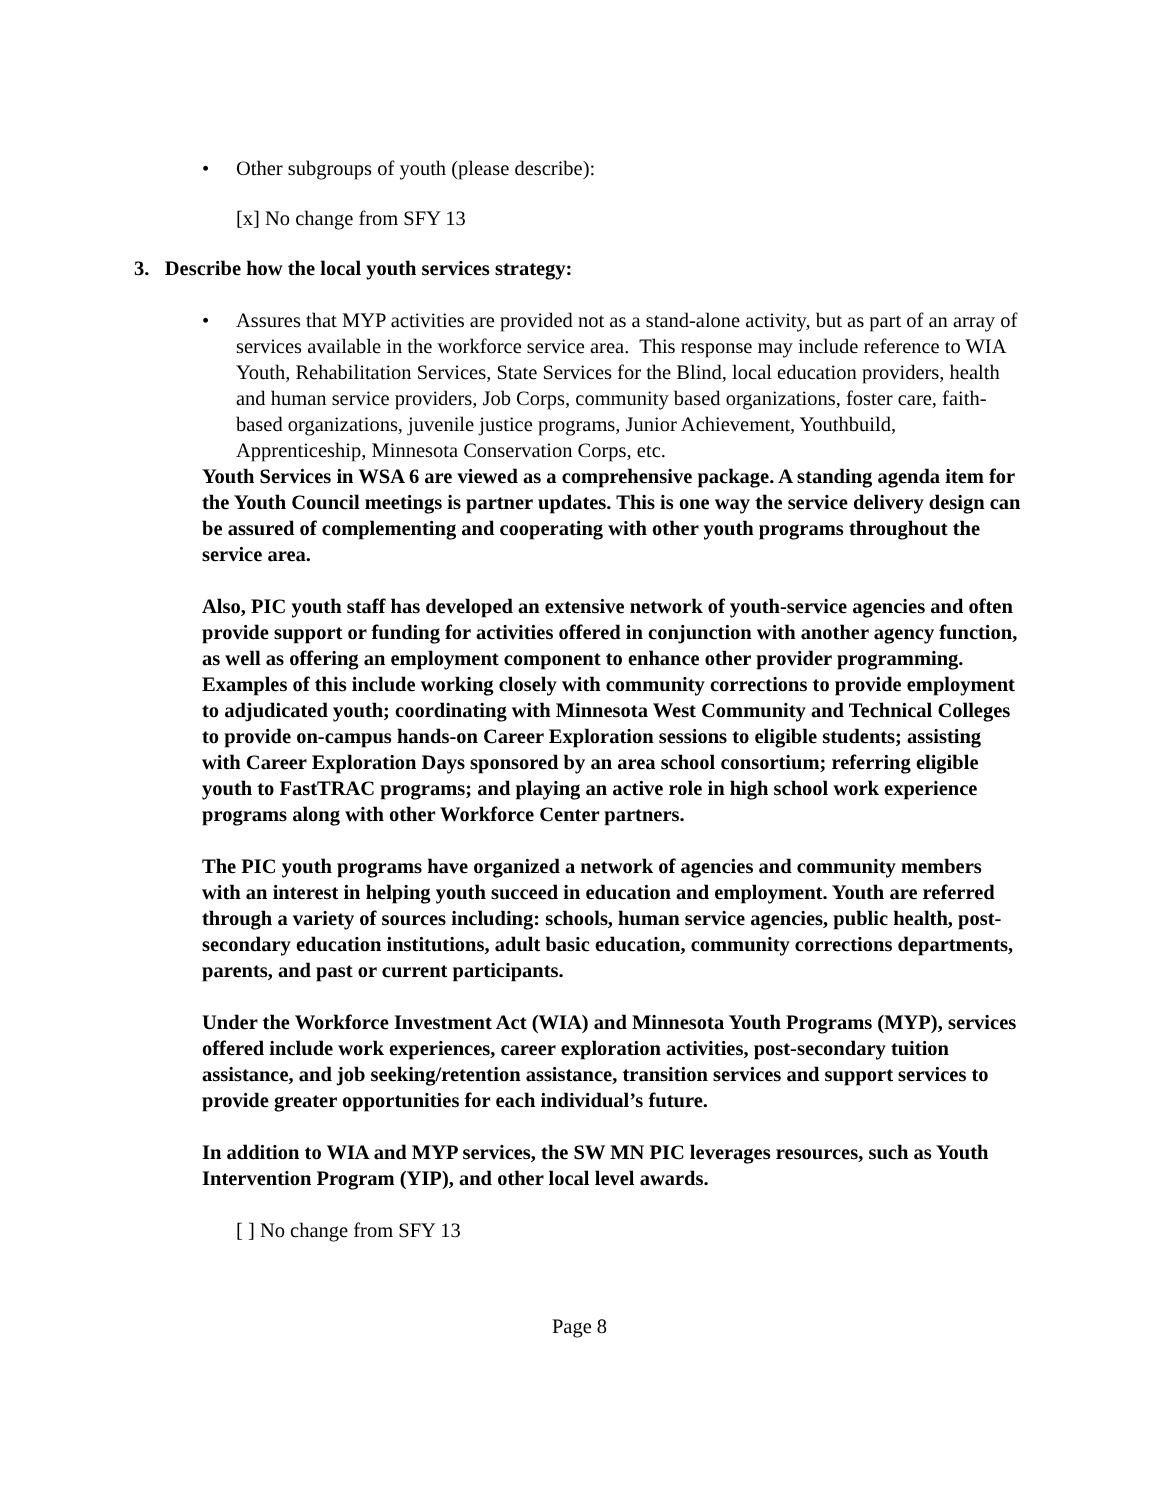• Other subgroups of youth (please describe):
[x] No change from SFY 13
3. Describe how the local youth services strategy:
• Assures that MYP activities are provided not as a stand-alone activity, but as part of an array of services available in the workforce service area. This response may include reference to WIA Youth, Rehabilitation Services, State Services for the Blind, local education providers, health and human service providers, Job Corps, community based organizations, foster care, faith-based organizations, juvenile justice programs, Junior Achievement, Youthbuild, Apprenticeship, Minnesota Conservation Corps, etc.
Youth Services in WSA 6 are viewed as a comprehensive package. A standing agenda item for the Youth Council meetings is partner updates. This is one way the service delivery design can be assured of complementing and cooperating with other youth programs throughout the service area.
Also, PIC youth staff has developed an extensive network of youth-service agencies and often provide support or funding for activities offered in conjunction with another agency function, as well as offering an employment component to enhance other provider programming. Examples of this include working closely with community corrections to provide employment to adjudicated youth; coordinating with Minnesota West Community and Technical Colleges to provide on-campus hands-on Career Exploration sessions to eligible students; assisting with Career Exploration Days sponsored by an area school consortium; referring eligible youth to FastTRAC programs; and playing an active role in high school work experience programs along with other Workforce Center partners.
The PIC youth programs have organized a network of agencies and community members with an interest in helping youth succeed in education and employment. Youth are referred through a variety of sources including: schools, human service agencies, public health, post-secondary education institutions, adult basic education, community corrections departments, parents, and past or current participants.
Under the Workforce Investment Act (WIA) and Minnesota Youth Programs (MYP), services offered include work experiences, career exploration activities, post-secondary tuition assistance, and job seeking/retention assistance, transition services and support services to provide greater opportunities for each individual’s future.
In addition to WIA and MYP services, the SW MN PIC leverages resources, such as Youth Intervention Program (YIP), and other local level awards.
[ ] No change from SFY 13
Page 8